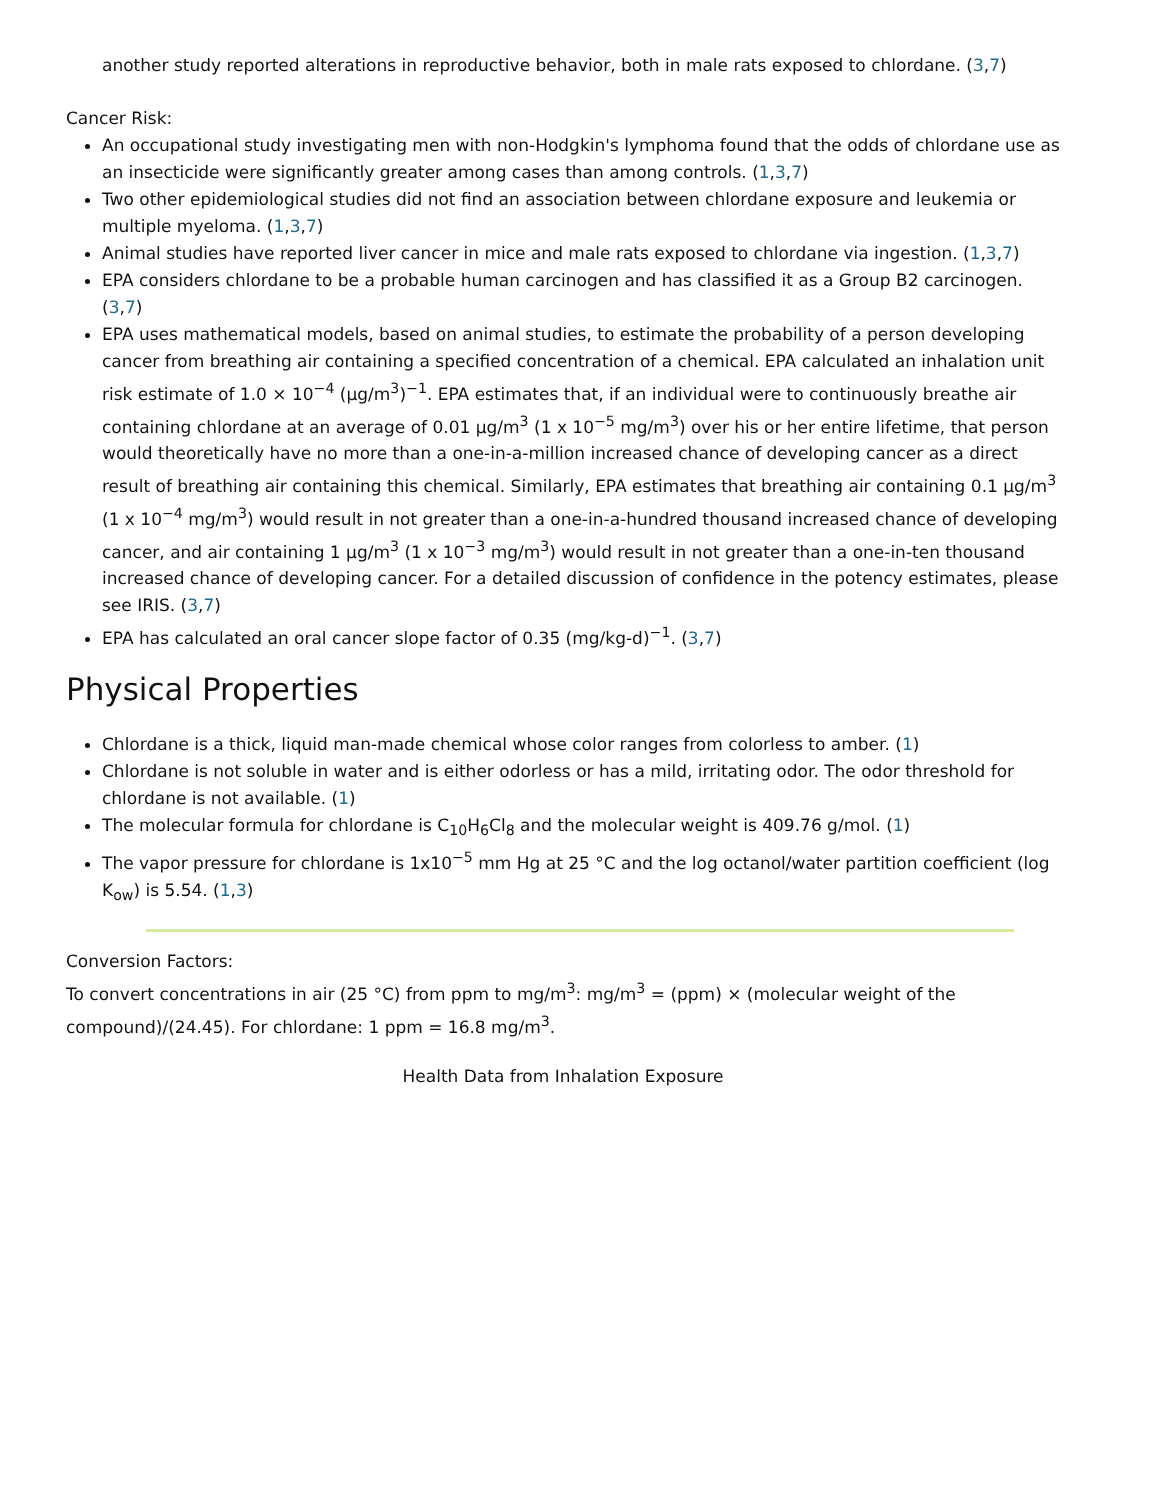another study reported alterations in reproductive behavior, both in male rats exposed to chlordane. (3,7)
Cancer Risk:
An occupational study investigating men with non-Hodgkin's lymphoma found that the odds of chlordane use as an insecticide were significantly greater among cases than among controls. (1,3,7)
Two other epidemiological studies did not find an association between chlordane exposure and leukemia or multiple myeloma. (1,3,7)
Animal studies have reported liver cancer in mice and male rats exposed to chlordane via ingestion. (1,3,7)
EPA considers chlordane to be a probable human carcinogen and has classified it as a Group B2 carcinogen. (3,7)
EPA uses mathematical models, based on animal studies, to estimate the probability of a person developing cancer from breathing air containing a specified concentration of a chemical. EPA calculated an inhalation unit risk estimate of 1.0 × 10<sup>−4</sup> (µg/m<sup>3</sup>)<sup>−1</sup>. EPA estimates that, if an individual were to continuously breathe air containing chlordane at an average of 0.01 µg/m<sup>3</sup> (1 x 10<sup>−5</sup> mg/m<sup>3</sup>) over his or her entire lifetime, that person would theoretically have no more than a one-in-a-million increased chance of developing cancer as a direct result of breathing air containing this chemical. Similarly, EPA estimates that breathing air containing 0.1 µg/m<sup>3</sup> (1 x 10<sup>−4</sup> mg/m<sup>3</sup>) would result in not greater than a one-in-a-hundred thousand increased chance of developing cancer, and air containing 1 µg/m<sup>3</sup> (1 x 10<sup>−3</sup> mg/m<sup>3</sup>) would result in not greater than a one-in-ten thousand increased chance of developing cancer. For a detailed discussion of confidence in the potency estimates, please see IRIS. (3,7)
EPA has calculated an oral cancer slope factor of 0.35 (mg/kg-d)<sup>−1</sup>. (3,7)
Physical Properties
Chlordane is a thick, liquid man-made chemical whose color ranges from colorless to amber. (1)
Chlordane is not soluble in water and is either odorless or has a mild, irritating odor. The odor threshold for chlordane is not available. (1)
The molecular formula for chlordane is C<sub>10</sub>H<sub>6</sub>Cl<sub>8</sub> and the molecular weight is 409.76 g/mol. (1)
The vapor pressure for chlordane is 1x10<sup>−5</sup> mm Hg at 25 °C and the log octanol/water partition coefficient (log K<sub>ow</sub>) is 5.54. (1,3)
Conversion Factors:
To convert concentrations in air (25 °C) from ppm to mg/m<sup>3</sup>: mg/m<sup>3</sup> = (ppm) × (molecular weight of the compound)/(24.45). For chlordane: 1 ppm = 16.8 mg/m<sup>3</sup>.
Health Data from Inhalation Exposure